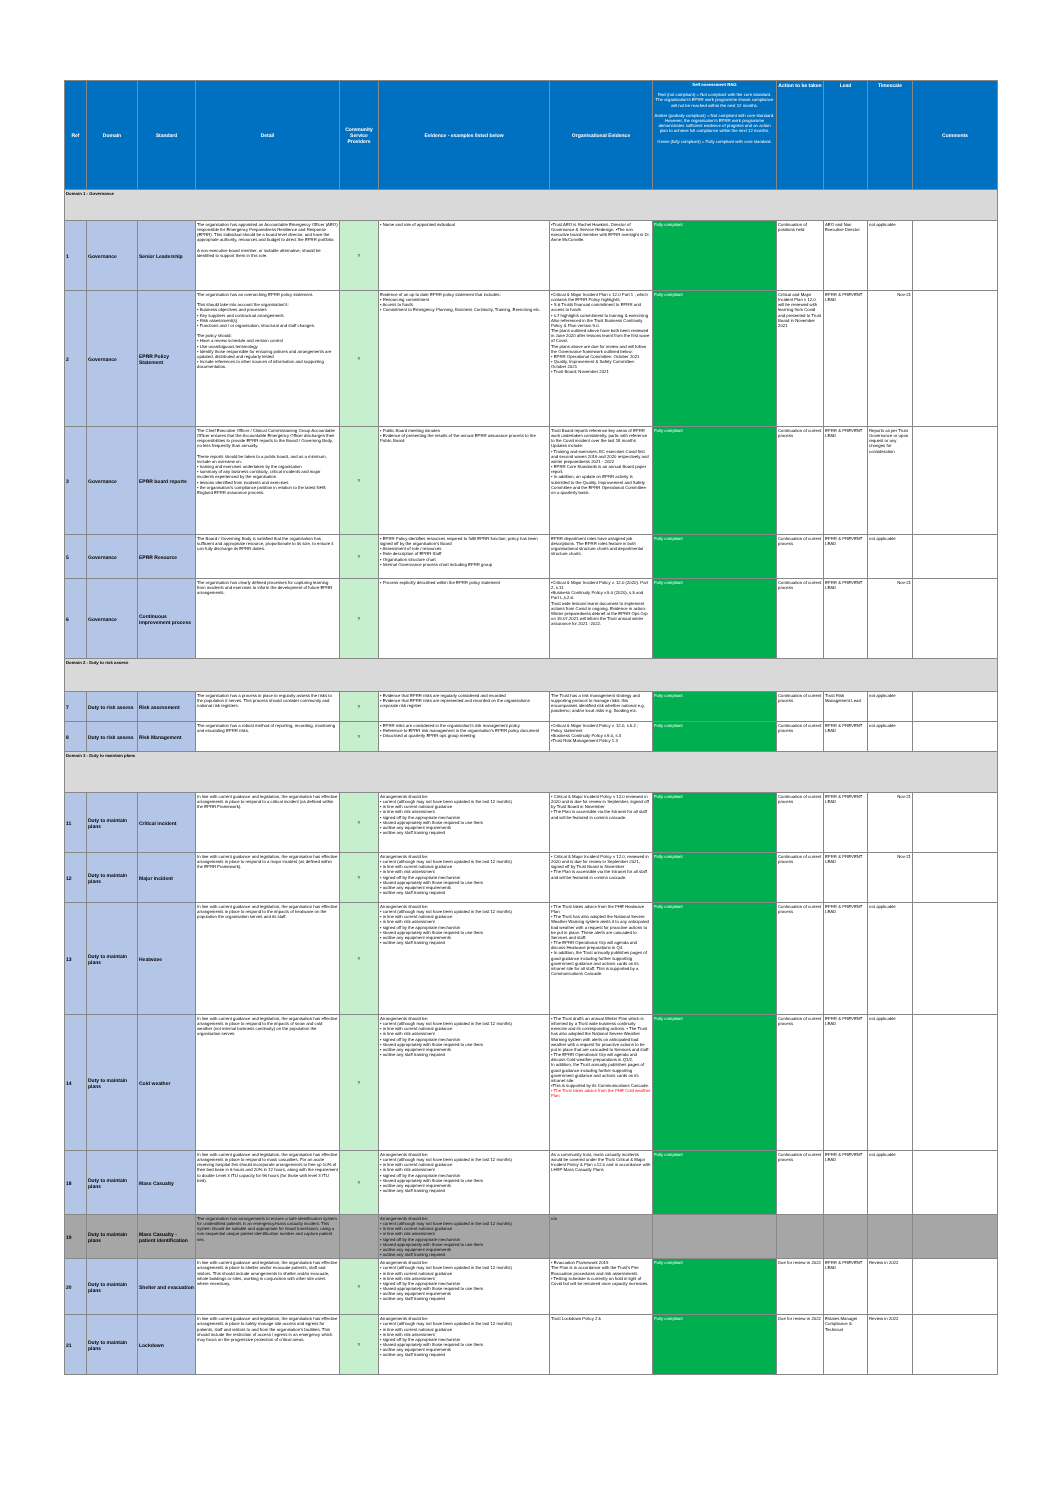| Ref | Domain | Standard | Detail | Community Service Providers | Evidence - examples listed below | Organisational Evidence | Self assessment RAG Red (not compliant) = Not compliant with the core standard. The organisation's EPRR work programme shows compliance will not be reached within the next 12 months. Amber (partially compliant) = Not compliant with core standard. However, the organisation's EPRR work programme demonstrates sufficient evidence of progress and an action plan to achieve full compliance within the next 12 months. Green (fully compliant) = Fully compliant with core standard. | Action to be taken | Lead | Timescale | Comments |
| --- | --- | --- | --- | --- | --- | --- | --- | --- | --- | --- | --- |
| Domain 1 - Governance | | | | | | | | | | | |
| 1 | Governance | Senior Leadership | The organisation has appointed an Accountable Emergency Officer (AEO) responsible for Emergency Preparedness Resilience and Response (EPRR). This individual should be a board level director, and have the appropriate authority, resources and budget to direct the EPRR portfolio. A non-executive board member, or suitable alternative, should be identified to support them in this role. | Y | • Name and role of appointed individual | •Trust AEO is Rachel Hawkins, Director of Governance & Service Redesign. •The non executive board member with EPRR oversight is Dr. Anne McConville. | Fully compliant | Continuation of positions held | AEO and Non Executive Director | not applicable | |
| 2 | Governance | EPRR Policy Statement | The organisation has an overarching EPRR policy statement. This should take into account the organisation's: • Business objectives and processes • Key suppliers and contractual arrangements • Risk assessment(s) • Functions and / or organisation, structural and staff changes. The policy should: • Have a review schedule and version control • Use unambiguous terminology • Identify those responsible for ensuring policies and arrangements are updated, distributed and regularly tested • Include references to other sources of information and supporting documentation. | Y | Evidence of an up to date EPRR policy statement that includes: • Resourcing commitment • Access to funds • Commitment to Emergency Planning, Business Continuity, Training, Exercising etc. | •Critical & Major Incident Plan v 12.0 Part 1 , which contains the EPRR Policy highlights: • S.6.Trusts financial commitment to EPRR and access to funds • s.7 highlights commitment to training & exercising Also referenced in the Trust Business Continuity Policy & Plan version 9.0. The plans outlined above have both been reviewed in June 2020 after lessons learnt from the first wave of Covid. The plans above are due for review and will follow the Governance framework outlined below: • EPRR Operational Committee: October 2021 • Quality, Improvement & Safety Committee: October 2021 • Trust Board: November 2021 | Fully compliant | Critical and Major Incident Plan v 12.0 will be reviewed with learning from Covid and presented to Trust Board in November 2021 | EPRR & PREVENT LEAD | Nov-21 | |
| 3 | Governance | EPRR board reports | The Chief Executive Officer / Clinical Commissioning Group Accountable Officer ensures that the Accountable Emergency Officer discharges their responsibilities to provide EPRR reports to the Board / Governing Body, no less frequently than annually. These reports should be taken to a public board, and as a minimum, include an overview on: • training and exercises undertaken by the organisation • summary of any business continuity, critical incidents and major incidents experienced by the organisation • lessons identified from incidents and exercises • the organisation's compliance position in relation to the latest NHS England EPRR assurance process. | Y | • Public Board meeting minutes • Evidence of presenting the results of the annual EPRR assurance process to the Public Board | Trust Board reports reference key areas of EPRR work undertaken consistently, partic with reference to the Covid incident over the last 18 months Updates include: • Training and exercises; BC exercises Covid first and second waves 2019 and 2020 respectively and winter preparedness 2021 - 2022 • EPRR Core Standards is an annual Board paper report. • In addition, an update on EPRR activity is submitted to the Quality, Improvement and Safety Committee and the EPRR Operational Committee on a quarterly basis. | Fully compliant | Continuation of current process | EPRR & PREVENT LEAD | Reports as per Trust Governance or upon request or any changes for consideration | |
| 5 | Governance | EPRR Resource | The Board / Governing Body is satisfied that the organisation has sufficient and appropriate resource, proportionate to its size, to ensure it can fully discharge its EPRR duties. | Y | • EPRR Policy identifies resources required to fulfil EPRR function; policy has been signed off by the organisation's Board • Assessment of role / resources • Role description of EPRR Staff • Organisation structure chart • Internal Governance process chart including EPRR group | EPRR department roles have assigned job descriptions. The EPRR roles feature in both organisational structure charts and departmental structure charts. | Fully compliant | Continuation of current process | EPRR & PREVENT LEAD | not applicable | |
| 6 | Governance | Continuous improvement process | The organisation has clearly defined processes for capturing learning from incidents and exercises to inform the development of future EPRR arrangements. | Y | • Process explicitly described within the EPRR policy statement | •Critical & Major Incident Policy v. 12.0 (2020). Part 2, s.11 •Business Continuity Policy v.9.0 (2020), s.5 and Part L,s.2.6. Trust wide lessons learnt document to implement actions from Covid in ongoing. Evidence in action: Winter preparedness debrief at the EPRR Ops Grp on 19.07.2021 will inform the Trust annual winter assurance for 2021 -2022. | Fully compliant | Continuation of current process | EPRR & PREVENT LEAD | Nov-21 | |
| Domain 2 - Duty to risk assess | | | | | | | | | | | |
| 7 | Duty to risk assess | Risk assessment | The organisation has a process in place to regularly assess the risks to the population it serves. This process should consider community and national risk registers. | Y | • Evidence that EPRR risks are regularly considered and recorded • Evidence that EPRR risks are represented and recorded on the organisations corporate risk register | The Trust has a risk management strategy and supporting protocol to manage risks; this encompasses identified risk whether national e.g. pandemic; and/or local risks e.g. flooding etc. | Fully compliant | Continuation of current process | Trust Risk Management Lead | not applicable | |
| 8 | Duty to risk assess | Risk Management | The organisation has a robust method of reporting, recording, monitoring and escalating EPRR risks. | Y | • EPRR risks are considered in the organisation's risk management policy • Reference to EPRR risk management in the organisation's EPRR policy document • Discussed at quarterly EPRR ops group meeting | •Critical & Major Incident Policy v. 12.0, s.5.2 ; Policy statement •Business Continuity Policy v.9.0, s.3 •Trust Risk Management Policy 1.3 | Fully compliant | Continuation of current process | EPRR & PREVENT LEAD | not applicable | |
| Domain 3 - Duty to maintain plans | | | | | | | | | | | |
| 11 | Duty to maintain plans | Critical incident | In line with current guidance and legislation, the organisation has effective arrangements in place to respond to a critical incident (as defined within the EPRR Framework). | Y | Arrangements should be: • current (although may not have been updated in the last 12 months) • in line with current national guidance • in line with risk assessment • signed off by the appropriate mechanism • shared appropriately with those required to use them • outline any equipment requirements • outline any staff training required | • Critical & Major Incident Policy v 12.0 reviewed in 2020 and is due for review in September, signed off by Trust Board in November • The Plan is accessible via the Intranet for all staff and will be featured in comms cascade. | Fully compliant | Continuation of current process | EPRR & PREVENT LEAD | Nov-21 | |
| 12 | Duty to maintain plans | Major incident | In line with current guidance and legislation, the organisation has effective arrangements in place to respond to a major incident (as defined within the EPRR Framework). | Y | Arrangements should be: • current (although may not have been updated in the last 12 months) • in line with current national guidance • in line with risk assessment • signed off by the appropriate mechanism • shared appropriately with those required to use them • outline any equipment requirements • outline any staff training required | • Critical & Major Incident Policy v 12.0, reviewed in 2020 and is due for review in September 2021, signed off by Trust Board in November • The Plan is accessible via the Intranet for all staff and will be featured in comms cascade. | Fully compliant | Continuation of current process | EPRR & PREVENT LEAD | Nov-21 | |
| 13 | Duty to maintain plans | Heatwave | In line with current guidance and legislation, the organisation has effective arrangements in place to respond to the impacts of heatwave on the population the organisation serves and its staff. | Y | Arrangements should be: • current (although may not have been updated in the last 12 months) • in line with current national guidance • in line with risk assessment • signed off by the appropriate mechanism • shared appropriately with those required to use them • outline any equipment requirements • outline any staff training required | • The Trust takes advice from the PHE Heatwave Plan • The Trust has also adopted the National Severe Weather Warning system alerts it to any anticipated bad weather with a request for proactive actions to be put in place. These alerts are cascaded to Services and staff. • The EPRR Operational Grp will agenda and discuss Heatwave preparations in Q4. • In addition, the Trust annually publishes pages of good guidance including further supporting government guidance and actions cards on its intranet site for all staff. This is supported by a Communications Cascade. | Fully compliant | Continuation of current process | EPRR & PREVENT LEAD | not applicable | |
| 14 | Duty to maintain plans | Cold weather | In line with current guidance and legislation, the organisation has effective arrangements in place to respond to the impacts of snow and cold weather (not internal business continuity) on the population the organisation serves. | Y | Arrangements should be: • current (although may not have been updated in the last 12 months) • in line with current national guidance • in line with risk assessment • signed off by the appropriate mechanism • shared appropriately with those required to use them • outline any equipment requirements • outline any staff training required | • The Trust drafts an annual Winter Plan which is informed by a Trust wide business continuity exercise and its corresponding actions. • The Trust has also adopted the National Severe Weather Warning system with alerts on anticipated bad weather with a request for proactive actions to be put in place that are cascaded to Services and staff. • The EPRR Operational Grp will agenda and discuss Cold weather preparations in Q1/2. In addition, the Trust annually publishes pages of good guidance including further supporting government guidance and actions cards on its intranet site. •This is supported by its Communications Cascade. • The Trust takes advice from the PHE Cold weather Plan | Fully compliant | Continuation of current process | EPRR & PREVENT LEAD | not applicable | |
| 18 | Duty to maintain plans | Mass Casualty | In line with current guidance and legislation, the organisation has effective arrangements in place to respond to mass casualties. For an acute receiving hospital this should incorporate arrangements to free up 10% of their bed base in 6 hours and 20% in 12 hours, along with the requirement to double Level 3 ITU capacity for 96 hours (for those with level 3 ITU bed). | Y | Arrangements should be: • current (although may not have been updated in the last 12 months) • in line with current national guidance • in line with risk assessment • signed off by the appropriate mechanism • shared appropriately with those required to use them • outline any equipment requirements • outline any staff training required | As a community trust, mass casualty incidents would be covered under the Trust Critical & Major Incident Policy & Plan v.12.0 and in accordance with LHRP Mass Casualty Plans | Fully compliant | Continuation of current process | EPRR & PREVENT LEAD | not applicable | |
| 19 | Duty to maintain plans | Mass Casualty - patient identification | The organisation has arrangements to ensure a safe identification system for unidentified patients in an emergency/mass casualty incident. This system should be suitable and appropriate for blood transfusion, using a non-sequential unique patient identification number and capture patient sex. | | Arrangements should be: • current (although may not have been updated in the last 12 months) • in line with current national guidance • in line with risk assessment • signed off by the appropriate mechanism • shared appropriately with those required to use them • outline any equipment requirements • outline any staff training required | n/a | | | | | |
| 20 | Duty to maintain plans | Shelter and evacuation | In line with current guidance and legislation, the organisation has effective arrangements in place to shelter and/or evacuate patients, staff and visitors. This should include arrangements to shelter and/or evacuate, whole buildings or sites, working in conjunction with other site users where necessary. | Y | Arrangements should be: • current (although may not have been updated in the last 12 months) • in line with current national guidance • in line with risk assessment • signed off by the appropriate mechanism • shared appropriately with those required to use them • outline any equipment requirements • outline any staff training required | • Evacuation Framework 2019 The Plan is in accordance with the Trust's Fire Evacuation procedures and risk assessments • Testing schedule is currently on hold in light of Covid but will be resumed once capacity increases. | Fully compliant | Due for review in 2022 | EPRR & PREVENT LEAD | Review in 2022 | |
| 21 | Duty to maintain plans | Lockdown | In line with current guidance and legislation, the organisation has effective arrangements in place to safely manage site access and egress for patients, staff and visitors to and from the organisation's facilities. This should include the restriction of access / egress in an emergency which may focus on the progressive protection of critical areas. | Y | Arrangements should be: • current (although may not have been updated in the last 12 months) • in line with current national guidance • in line with risk assessment • signed off by the appropriate mechanism • shared appropriately with those required to use them • outline any equipment requirements • outline any staff training required | Trust Lockdown Policy 2.5 | Fully compliant | Due for review in 2022 | Estates Manager Compliance & Technical | Review in 2022 | |